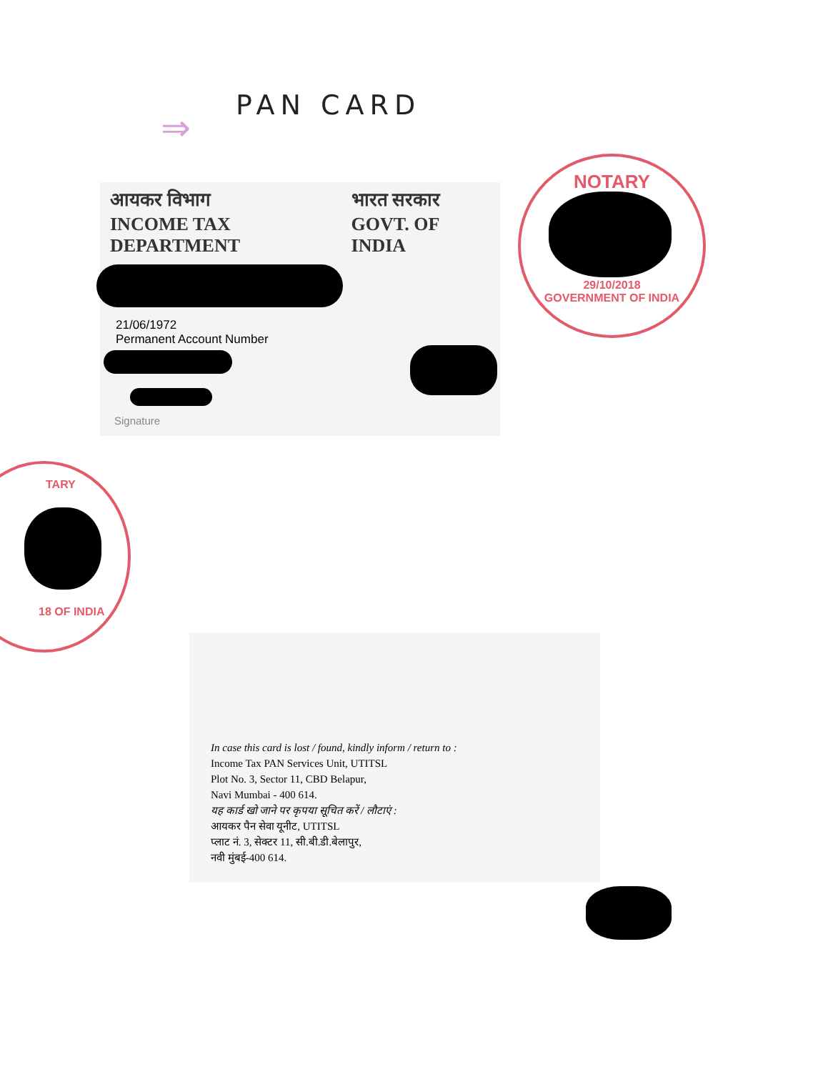⇒
PAN CARD
आयकर विभाग
INCOME TAX DEPARTMENT
भारत सरकार
GOVT. OF INDIA
21/06/1972
Permanent Account Number
Signature
NOTARY
29/10/2018
GOVERNMENT OF INDIA
TARY
18 OF INDIA
In case this card is lost / found, kindly inform / return to :
Income Tax PAN Services Unit, UTITSL
Plot No. 3, Sector 11, CBD Belapur,
Navi Mumbai - 400 614.
यह कार्ड खो जाने पर कृपया सूचित करें / लौटाएं :
आयकर पैन सेवा यूनीट, UTITSL
प्लाट नं. 3, सेक्टर 11, सी.बी.डी.बेलापुर,
नवी मुंबई-400 614.